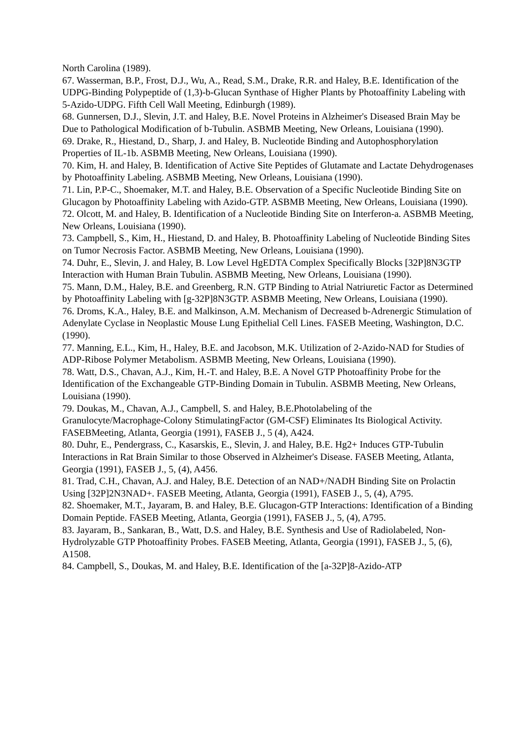North Carolina (1989).
67. Wasserman, B.P., Frost, D.J., Wu, A., Read, S.M., Drake, R.R. and Haley, B.E. Identification of the UDPG-Binding Polypeptide of (1,3)-b-Glucan Synthase of Higher Plants by Photoaffinity Labeling with 5-Azido-UDPG. Fifth Cell Wall Meeting, Edinburgh (1989).
68. Gunnersen, D.J., Slevin, J.T. and Haley, B.E. Novel Proteins in Alzheimer's Diseased Brain May be Due to Pathological Modification of b-Tubulin. ASBMB Meeting, New Orleans, Louisiana (1990).
69. Drake, R., Hiestand, D., Sharp, J. and Haley, B. Nucleotide Binding and Autophosphorylation Properties of IL-1b. ASBMB Meeting, New Orleans, Louisiana (1990).
70. Kim, H. and Haley, B. Identification of Active Site Peptides of Glutamate and Lactate Dehydrogenases by Photoaffinity Labeling. ASBMB Meeting, New Orleans, Louisiana (1990).
71. Lin, P.P-C., Shoemaker, M.T. and Haley, B.E. Observation of a Specific Nucleotide Binding Site on Glucagon by Photoaffinity Labeling with Azido-GTP. ASBMB Meeting, New Orleans, Louisiana (1990).
72. Olcott, M. and Haley, B. Identification of a Nucleotide Binding Site on Interferon-a. ASBMB Meeting, New Orleans, Louisiana (1990).
73. Campbell, S., Kim, H., Hiestand, D. and Haley, B. Photoaffinity Labeling of Nucleotide Binding Sites on Tumor Necrosis Factor. ASBMB Meeting, New Orleans, Louisiana (1990).
74. Duhr, E., Slevin, J. and Haley, B. Low Level HgEDTA Complex Specifically Blocks [32P]8N3GTP Interaction with Human Brain Tubulin. ASBMB Meeting, New Orleans, Louisiana (1990).
75. Mann, D.M., Haley, B.E. and Greenberg, R.N. GTP Binding to Atrial Natriuretic Factor as Determined by Photoaffinity Labeling with [g-32P]8N3GTP. ASBMB Meeting, New Orleans, Louisiana (1990).
76. Droms, K.A., Haley, B.E. and Malkinson, A.M. Mechanism of Decreased b-Adrenergic Stimulation of Adenylate Cyclase in Neoplastic Mouse Lung Epithelial Cell Lines. FASEB Meeting, Washington, D.C. (1990).
77. Manning, E.L., Kim, H., Haley, B.E. and Jacobson, M.K. Utilization of 2-Azido-NAD for Studies of ADP-Ribose Polymer Metabolism. ASBMB Meeting, New Orleans, Louisiana (1990).
78. Watt, D.S., Chavan, A.J., Kim, H.-T. and Haley, B.E. A Novel GTP Photoaffinity Probe for the Identification of the Exchangeable GTP-Binding Domain in Tubulin. ASBMB Meeting, New Orleans, Louisiana (1990).
79. Doukas, M., Chavan, A.J., Campbell, S. and Haley, B.E.Photolabeling of the Granulocyte/Macrophage-Colony StimulatingFactor (GM-CSF) Eliminates Its Biological Activity. FASEBMeeting, Atlanta, Georgia (1991), FASEB J., 5 (4), A424.
80. Duhr, E., Pendergrass, C., Kasarskis, E., Slevin, J. and Haley, B.E. Hg2+ Induces GTP-Tubulin Interactions in Rat Brain Similar to those Observed in Alzheimer's Disease. FASEB Meeting, Atlanta, Georgia (1991), FASEB J., 5, (4), A456.
81. Trad, C.H., Chavan, A.J. and Haley, B.E. Detection of an NAD+/NADH Binding Site on Prolactin Using [32P]2N3NAD+. FASEB Meeting, Atlanta, Georgia (1991), FASEB J., 5, (4), A795.
82. Shoemaker, M.T., Jayaram, B. and Haley, B.E. Glucagon-GTP Interactions: Identification of a Binding Domain Peptide. FASEB Meeting, Atlanta, Georgia (1991), FASEB J., 5, (4), A795.
83. Jayaram, B., Sankaran, B., Watt, D.S. and Haley, B.E. Synthesis and Use of Radiolabeled, Non-Hydrolyzable GTP Photoaffinity Probes. FASEB Meeting, Atlanta, Georgia (1991), FASEB J., 5, (6), A1508.
84. Campbell, S., Doukas, M. and Haley, B.E. Identification of the [a-32P]8-Azido-ATP